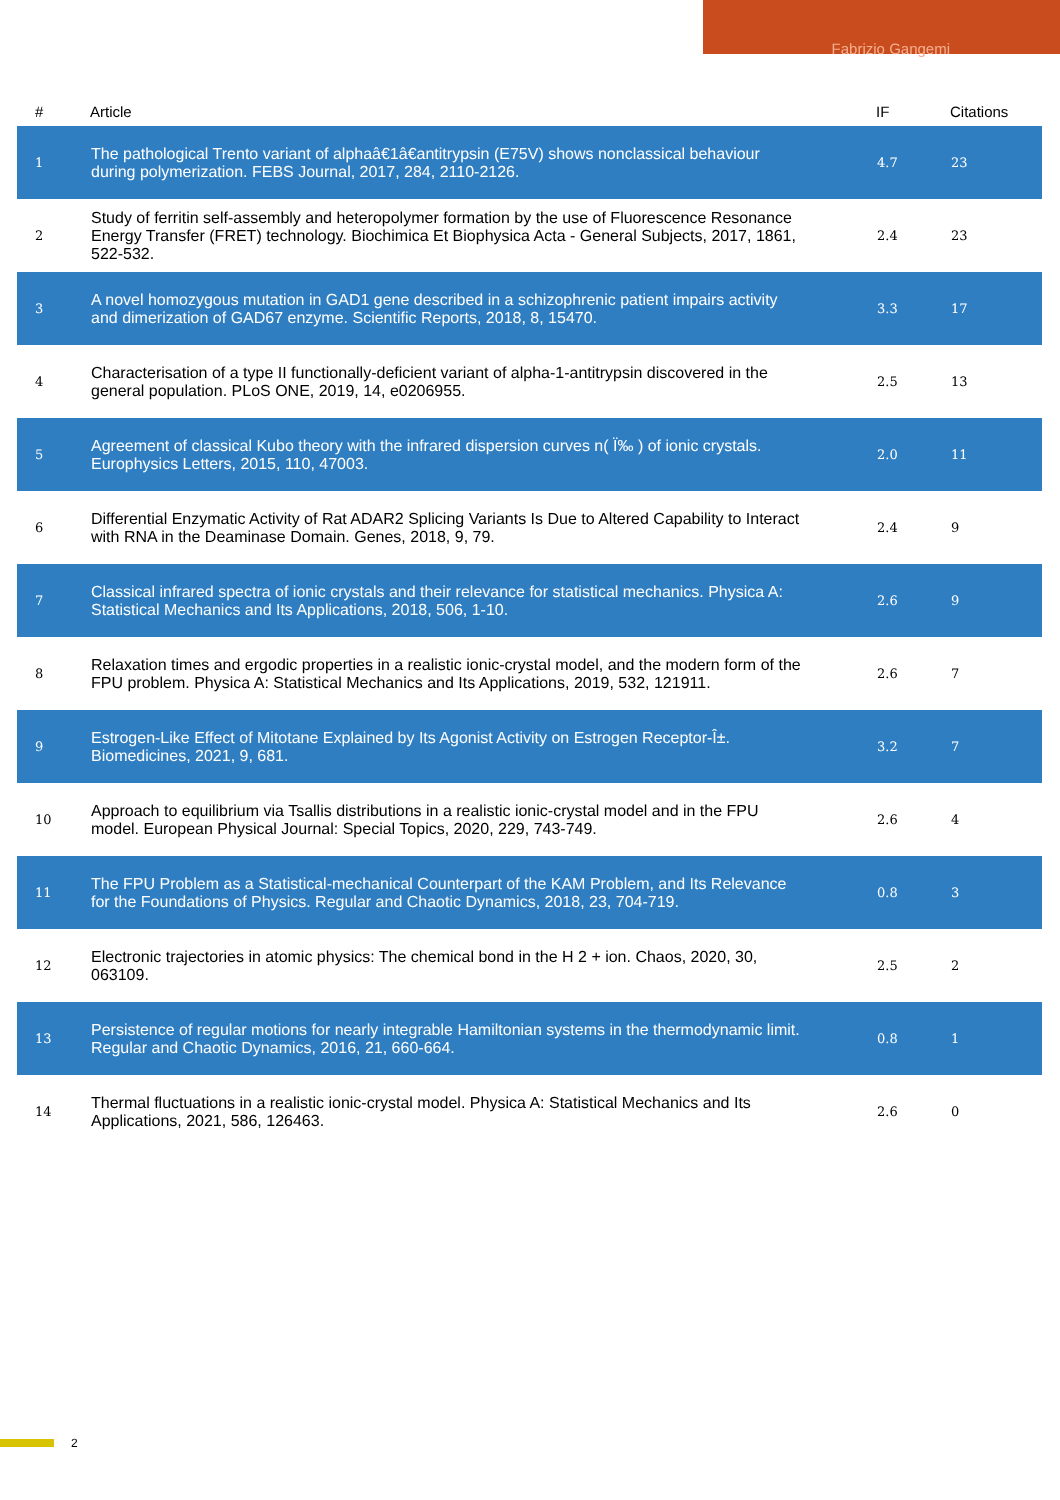Fabrizio Gangemi
| # | Article | IF | Citations |
| --- | --- | --- | --- |
| 1 | The pathological Trento variant of alphaâ€1â€antitrypsin (E75V) shows nonclassical behaviour during polymerization. FEBS Journal, 2017, 284, 2110-2126. | 4.7 | 23 |
| 2 | Study of ferritin self-assembly and heteropolymer formation by the use of Fluorescence Resonance Energy Transfer (FRET) technology. Biochimica Et Biophysica Acta - General Subjects, 2017, 1861, 522-532. | 2.4 | 23 |
| 3 | A novel homozygous mutation in GAD1 gene described in a schizophrenic patient impairs activity and dimerization of GAD67 enzyme. Scientific Reports, 2018, 8, 15470. | 3.3 | 17 |
| 4 | Characterisation of a type II functionally-deficient variant of alpha-1-antitrypsin discovered in the general population. PLoS ONE, 2019, 14, e0206955. | 2.5 | 13 |
| 5 | Agreement of classical Kubo theory with the infrared dispersion curves n( Ï‰ ) of ionic crystals. Europhysics Letters, 2015, 110, 47003. | 2.0 | 11 |
| 6 | Differential Enzymatic Activity of Rat ADAR2 Splicing Variants Is Due to Altered Capability to Interact with RNA in the Deaminase Domain. Genes, 2018, 9, 79. | 2.4 | 9 |
| 7 | Classical infrared spectra of ionic crystals and their relevance for statistical mechanics. Physica A: Statistical Mechanics and Its Applications, 2018, 506, 1-10. | 2.6 | 9 |
| 8 | Relaxation times and ergodic properties in a realistic ionic-crystal model, and the modern form of the FPU problem. Physica A: Statistical Mechanics and Its Applications, 2019, 532, 121911. | 2.6 | 7 |
| 9 | Estrogen-Like Effect of Mitotane Explained by Its Agonist Activity on Estrogen Receptor-Î±. Biomedicines, 2021, 9, 681. | 3.2 | 7 |
| 10 | Approach to equilibrium via Tsallis distributions in a realistic ionic-crystal model and in the FPU model. European Physical Journal: Special Topics, 2020, 229, 743-749. | 2.6 | 4 |
| 11 | The FPU Problem as a Statistical-mechanical Counterpart of the KAM Problem, and Its Relevance for the Foundations of Physics. Regular and Chaotic Dynamics, 2018, 23, 704-719. | 0.8 | 3 |
| 12 | Electronic trajectories in atomic physics: The chemical bond in the H 2 + ion. Chaos, 2020, 30, 063109. | 2.5 | 2 |
| 13 | Persistence of regular motions for nearly integrable Hamiltonian systems in the thermodynamic limit. Regular and Chaotic Dynamics, 2016, 21, 660-664. | 0.8 | 1 |
| 14 | Thermal fluctuations in a realistic ionic-crystal model. Physica A: Statistical Mechanics and Its Applications, 2021, 586, 126463. | 2.6 | 0 |
2